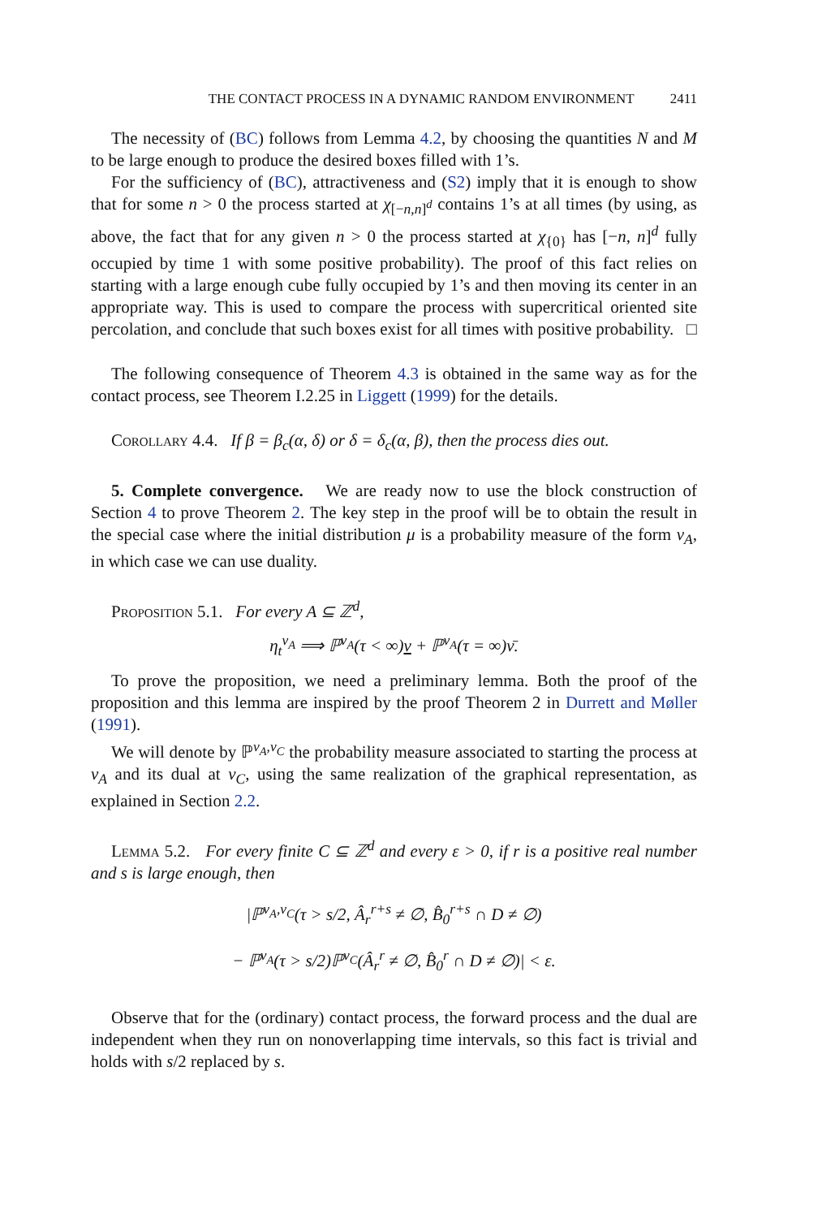THE CONTACT PROCESS IN A DYNAMIC RANDOM ENVIRONMENT 2411
The necessity of (BC) follows from Lemma 4.2, by choosing the quantities N and M to be large enough to produce the desired boxes filled with 1’s.
For the sufficiency of (BC), attractiveness and (S2) imply that it is enough to show that for some n > 0 the process started at χ<sub>[−n,n]<sup>d</sup></sub> contains 1’s at all times (by using, as above, the fact that for any given n > 0 the process started at χ<sub>{0}</sub> has [−n, n]<sup>d</sup> fully occupied by time 1 with some positive probability). The proof of this fact relies on starting with a large enough cube fully occupied by 1’s and then moving its center in an appropriate way. This is used to compare the process with supercritical oriented site percolation, and conclude that such boxes exist for all times with positive probability. □
The following consequence of Theorem 4.3 is obtained in the same way as for the contact process, see Theorem I.2.25 in Liggett (1999) for the details.
Corollary 4.4. If β = β<sub>c</sub>(α, δ) or δ = δ<sub>c</sub>(α, β), then the process dies out.
5. Complete convergence. We are ready now to use the block construction of Section 4 to prove Theorem 2. The key step in the proof will be to obtain the result in the special case where the initial distribution μ is a probability measure of the form ν<sub>A</sub>, in which case we can use duality.
Proposition 5.1. For every A ⊆ ℤ<sup>d</sup>,
η<sub>t</sub><sup>ν<sub>A</sub></sup> ⟹ ℙ<sup>ν<sub>A</sub></sup>(τ < ∞)ν + ℙ<sup>ν<sub>A</sub></sup>(τ = ∞)ν̄.
To prove the proposition, we need a preliminary lemma. Both the proof of the proposition and this lemma are inspired by the proof Theorem 2 in Durrett and Møller (1991).
We will denote by ℙ<sup>ν<sub>A</sub>,ν<sub>C</sub></sup> the probability measure associated to starting the process at ν<sub>A</sub> and its dual at ν<sub>C</sub>, using the same realization of the graphical representation, as explained in Section 2.2.
Lemma 5.2. For every finite C ⊆ ℤ<sup>d</sup> and every ε > 0, if r is a positive real number and s is large enough, then
|ℙ<sup>ν<sub>A</sub>,ν<sub>C</sub></sup>(τ > s/2, Â<sub>r</sub><sup>r+s</sup> ≠ ∅, B̂<sub>0</sub><sup>r+s</sup> ∩ D ≠ ∅)
− ℙ<sup>ν<sub>A</sub></sup>(τ > s/2)ℙ<sup>ν<sub>C</sub></sup>(Â<sub>r</sub><sup>r</sup> ≠ ∅, B̂<sub>0</sub><sup>r</sup> ∩ D ≠ ∅)| < ε.
Observe that for the (ordinary) contact process, the forward process and the dual are independent when they run on nonoverlapping time intervals, so this fact is trivial and holds with s/2 replaced by s.